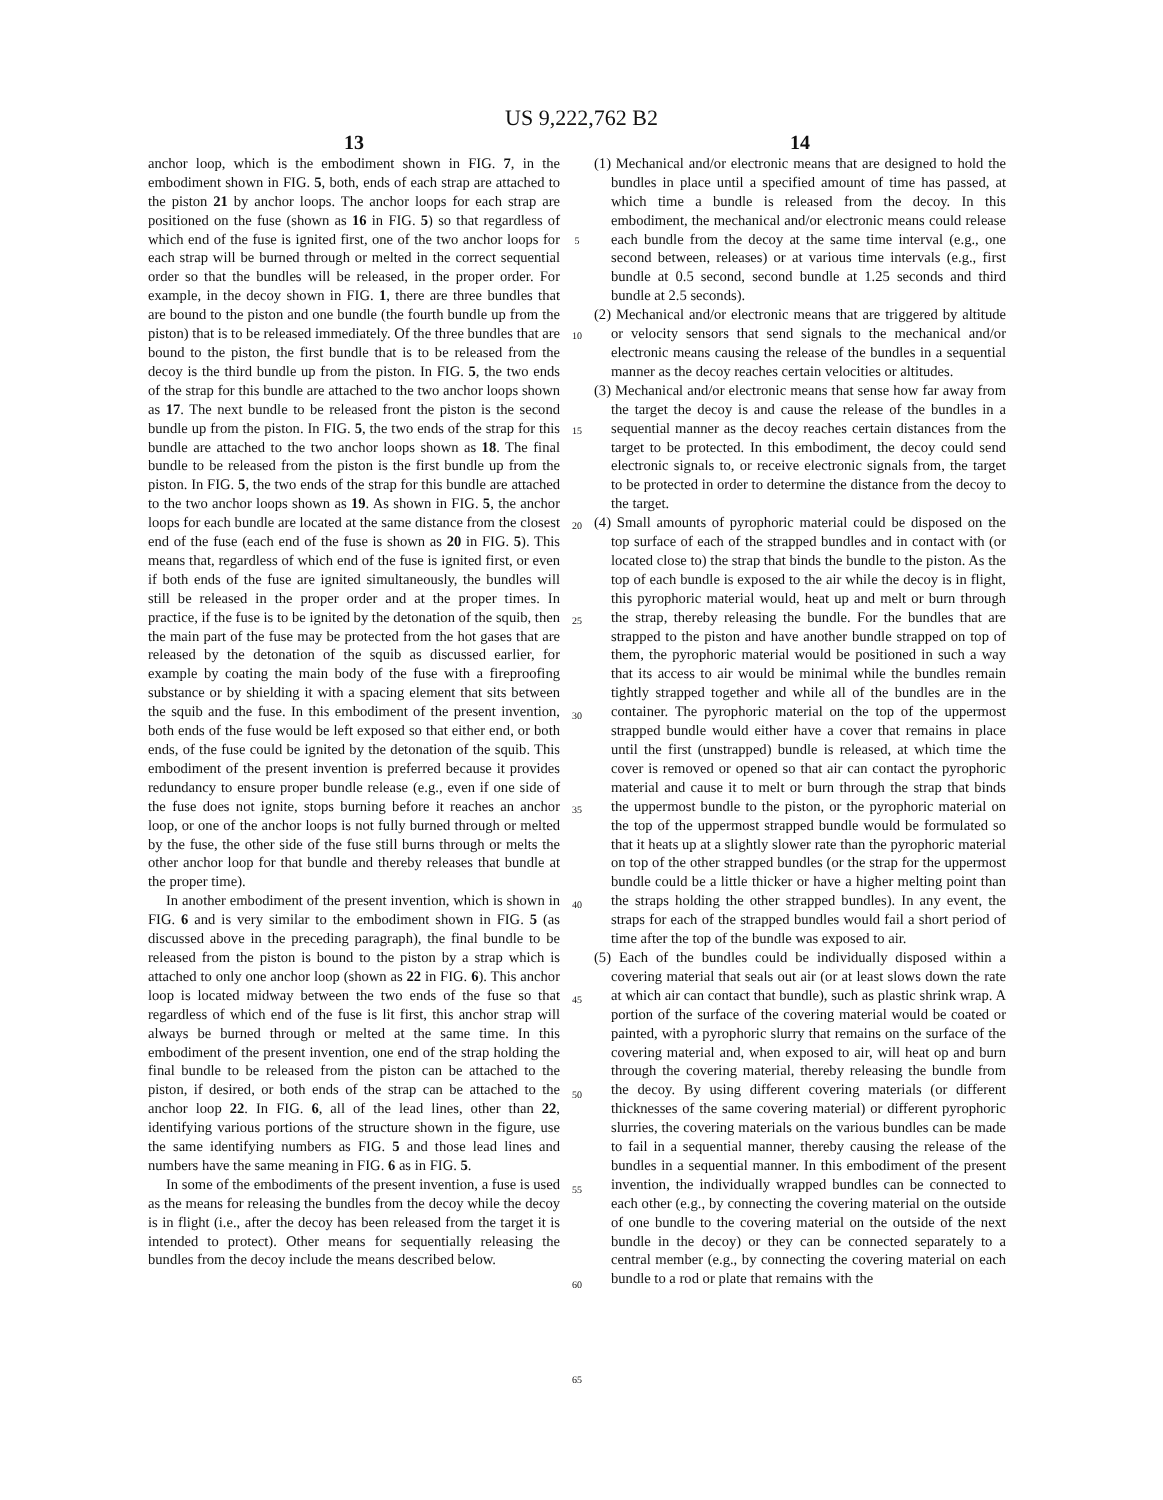US 9,222,762 B2
13
anchor loop, which is the embodiment shown in FIG. 7, in the embodiment shown in FIG. 5, both, ends of each strap are attached to the piston 21 by anchor loops. The anchor loops for each strap are positioned on the fuse (shown as 16 in FIG. 5) so that regardless of which end of the fuse is ignited first, one of the two anchor loops for each strap will be burned through or melted in the correct sequential order so that the bundles will be released, in the proper order. For example, in the decoy shown in FIG. 1, there are three bundles that are bound to the piston and one bundle (the fourth bundle up from the piston) that is to be released immediately. Of the three bundles that are bound to the piston, the first bundle that is to be released from the decoy is the third bundle up from the piston. In FIG. 5, the two ends of the strap for this bundle are attached to the two anchor loops shown as 17. The next bundle to be released front the piston is the second bundle up from the piston. In FIG. 5, the two ends of the strap for this bundle are attached to the two anchor loops shown as 18. The final bundle to be released from the piston is the first bundle up from the piston. In FIG. 5, the two ends of the strap for this bundle are attached to the two anchor loops shown as 19. As shown in FIG. 5, the anchor loops for each bundle are located at the same distance from the closest end of the fuse (each end of the fuse is shown as 20 in FIG. 5). This means that, regardless of which end of the fuse is ignited first, or even if both ends of the fuse are ignited simultaneously, the bundles will still be released in the proper order and at the proper times. In practice, if the fuse is to be ignited by the detonation of the squib, then the main part of the fuse may be protected from the hot gases that are released by the detonation of the squib as discussed earlier, for example by coating the main body of the fuse with a fireproofing substance or by shielding it with a spacing element that sits between the squib and the fuse. In this embodiment of the present invention, both ends of the fuse would be left exposed so that either end, or both ends, of the fuse could be ignited by the detonation of the squib. This embodiment of the present invention is preferred because it provides redundancy to ensure proper bundle release (e.g., even if one side of the fuse does not ignite, stops burning before it reaches an anchor loop, or one of the anchor loops is not fully burned through or melted by the fuse, the other side of the fuse still burns through or melts the other anchor loop for that bundle and thereby releases that bundle at the proper time).
In another embodiment of the present invention, which is shown in FIG. 6 and is very similar to the embodiment shown in FIG. 5 (as discussed above in the preceding paragraph), the final bundle to be released from the piston is bound to the piston by a strap which is attached to only one anchor loop (shown as 22 in FIG. 6). This anchor loop is located midway between the two ends of the fuse so that regardless of which end of the fuse is lit first, this anchor strap will always be burned through or melted at the same time. In this embodiment of the present invention, one end of the strap holding the final bundle to be released from the piston can be attached to the piston, if desired, or both ends of the strap can be attached to the anchor loop 22. In FIG. 6, all of the lead lines, other than 22, identifying various portions of the structure shown in the figure, use the same identifying numbers as FIG. 5 and those lead lines and numbers have the same meaning in FIG. 6 as in FIG. 5.
In some of the embodiments of the present invention, a fuse is used as the means for releasing the bundles from the decoy while the decoy is in flight (i.e., after the decoy has been released from the target it is intended to protect). Other means for sequentially releasing the bundles from the decoy include the means described below.
5
10
15
20
25
30
35
40
45
50
55
60
65
14
(1) Mechanical and/or electronic means that are designed to hold the bundles in place until a specified amount of time has passed, at which time a bundle is released from the decoy. In this embodiment, the mechanical and/or electronic means could release each bundle from the decoy at the same time interval (e.g., one second between, releases) or at various time intervals (e.g., first bundle at 0.5 second, second bundle at 1.25 seconds and third bundle at 2.5 seconds).
(2) Mechanical and/or electronic means that are triggered by altitude or velocity sensors that send signals to the mechanical and/or electronic means causing the release of the bundles in a sequential manner as the decoy reaches certain velocities or altitudes.
(3) Mechanical and/or electronic means that sense how far away from the target the decoy is and cause the release of the bundles in a sequential manner as the decoy reaches certain distances from the target to be protected. In this embodiment, the decoy could send electronic signals to, or receive electronic signals from, the target to be protected in order to determine the distance from the decoy to the target.
(4) Small amounts of pyrophoric material could be disposed on the top surface of each of the strapped bundles and in contact with (or located close to) the strap that binds the bundle to the piston. As the top of each bundle is exposed to the air while the decoy is in flight, this pyrophoric material would, heat up and melt or burn through the strap, thereby releasing the bundle. For the bundles that are strapped to the piston and have another bundle strapped on top of them, the pyrophoric material would be positioned in such a way that its access to air would be minimal while the bundles remain tightly strapped together and while all of the bundles are in the container. The pyrophoric material on the top of the uppermost strapped bundle would either have a cover that remains in place until the first (unstrapped) bundle is released, at which time the cover is removed or opened so that air can contact the pyrophoric material and cause it to melt or burn through the strap that binds the uppermost bundle to the piston, or the pyrophoric material on the top of the uppermost strapped bundle would be formulated so that it heats up at a slightly slower rate than the pyrophoric material on top of the other strapped bundles (or the strap for the uppermost bundle could be a little thicker or have a higher melting point than the straps holding the other strapped bundles). In any event, the straps for each of the strapped bundles would fail a short period of time after the top of the bundle was exposed to air.
(5) Each of the bundles could be individually disposed within a covering material that seals out air (or at least slows down the rate at which air can contact that bundle), such as plastic shrink wrap. A portion of the surface of the covering material would be coated or painted, with a pyrophoric slurry that remains on the surface of the covering material and, when exposed to air, will heat op and burn through the covering material, thereby releasing the bundle from the decoy. By using different covering materials (or different thicknesses of the same covering material) or different pyrophoric slurries, the covering materials on the various bundles can be made to fail in a sequential manner, thereby causing the release of the bundles in a sequential manner. In this embodiment of the present invention, the individually wrapped bundles can be connected to each other (e.g., by connecting the covering material on the outside of one bundle to the covering material on the outside of the next bundle in the decoy) or they can be connected separately to a central member (e.g., by connecting the covering material on each bundle to a rod or plate that remains with the